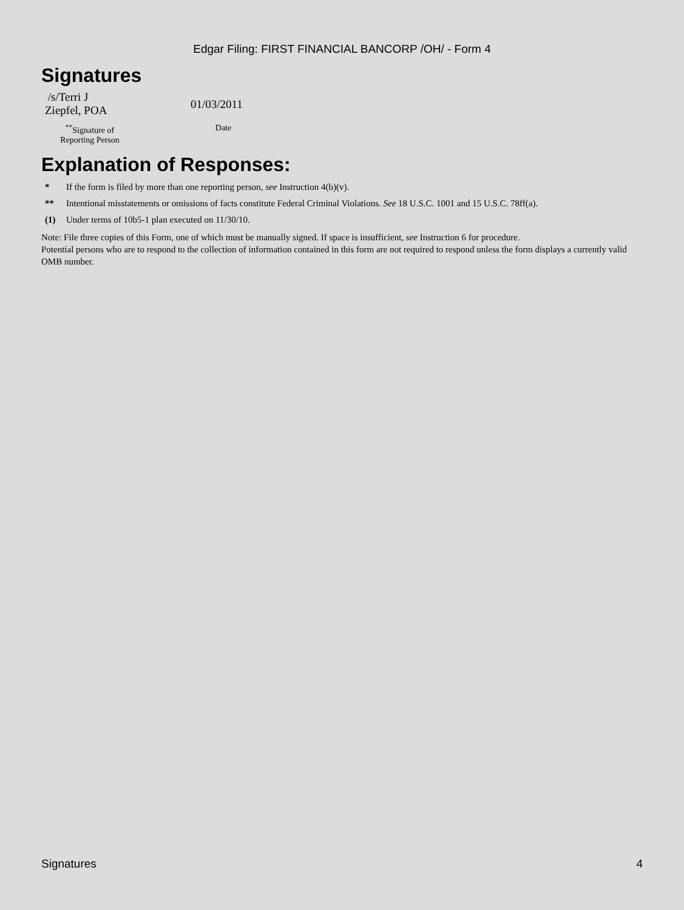Edgar Filing: FIRST FINANCIAL BANCORP /OH/ - Form 4
Signatures
/s/Terri J
Ziepfel, POA
01/03/2011
<sup>**</sup> Signature of
Reporting Person
Date
Explanation of Responses:
* If the form is filed by more than one reporting person, see Instruction 4(b)(v).
** Intentional misstatements or omissions of facts constitute Federal Criminal Violations. See 18 U.S.C. 1001 and 15 U.S.C. 78ff(a).
(1) Under terms of 10b5-1 plan executed on 11/30/10.
Note: File three copies of this Form, one of which must be manually signed. If space is insufficient, see Instruction 6 for procedure.
Potential persons who are to respond to the collection of information contained in this form are not required to respond unless the form displays a currently valid OMB number.
Signatures 4